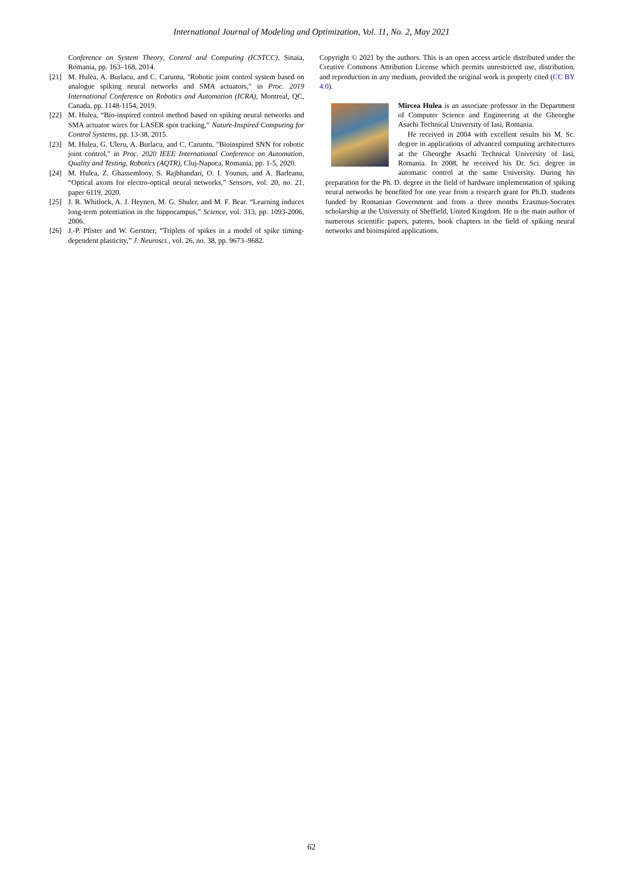International Journal of Modeling and Optimization, Vol. 11, No. 2, May 2021
Conference on System Theory, Control and Computing (ICSTCC), Sinaia, Romania, pp. 163–168, 2014.
[21] M. Hulea, A. Burlacu, and C. Caruntu, "Robotic joint control system based on analogue spiking neural networks and SMA actuators," in Proc. 2019 International Conference on Robotics and Automation (ICRA), Montreal, QC, Canada, pp. 1148-1154, 2019.
[22] M. Hulea, “Bio-inspired control method based on spiking neural networks and SMA actuator wires for LASER spot tracking,” Nature-Inspired Computing for Control Systems, pp. 13-38, 2015.
[23] M. Hulea, G. Uleru, A. Burlacu, and C. Caruntu, "Bioinspired SNN for robotic joint control," in Proc. 2020 IEEE International Conference on Automation, Quality and Testing, Robotics (AQTR), Cluj-Napoca, Romania, pp. 1-5, 2020.
[24] M. Hulea, Z. Ghassemlooy, S. Rajbhandari, O. I. Younus, and A. Barleanu, “Optical axons for electro-optical neural networks,” Sensors, vol. 20, no. 21, paper 6119, 2020.
[25] J. R. Whitlock, A. J. Heynen, M. G. Shuler, and M. F. Bear. “Learning induces long-term potentiation in the hippocampus,” Science, vol. 313, pp. 1093-2006, 2006.
[26] J.-P. Pfister and W. Gerstner, “Triplets of spikes in a model of spike timing-dependent plasticity,” J. Neurosci., vol. 26, no. 38, pp. 9673–9682.
Copyright © 2021 by the authors. This is an open access article distributed under the Creative Commons Attribution License which permits unrestricted use, distribution, and reproduction in any medium, provided the original work is properly cited (CC BY 4.0).
Mircea Hulea is an associate professor in the Department of Computer Science and Engineering at the Gheorghe Asachi Technical University of Iasi, Romania.
He received in 2004 with excellent results his M. Sc. degree in applications of advanced computing architectures at the Gheorghe Asachi Technical University of Iasi, Romania. In 2008, he received his Dr. Sci. degree in automatic control at the same University. During his preparation for the Ph. D. degree in the field of hardware implementation of spiking neural networks he benefited for one year from a research grant for Ph.D. students funded by Romanian Government and from a three months Erasmus-Socrates scholarship at the University of Sheffield, United Kingdom. He is the main author of numerous scientific papers, patents, book chapters in the field of spiking neural networks and bioinspired applications.
62